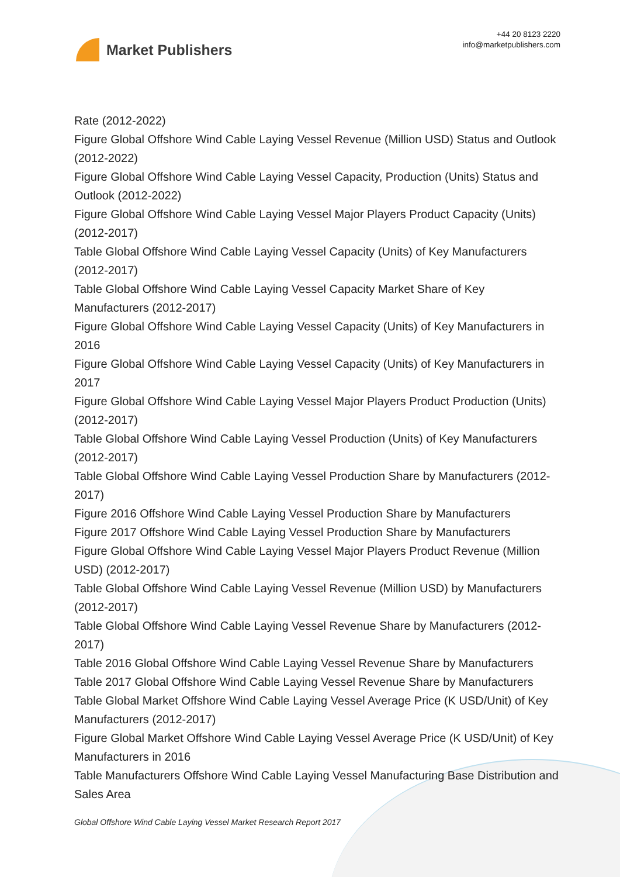Market Publishers
+44 20 8123 2220
info@marketpublishers.com
Rate (2012-2022)
Figure Global Offshore Wind Cable Laying Vessel Revenue (Million USD) Status and Outlook (2012-2022)
Figure Global Offshore Wind Cable Laying Vessel Capacity, Production (Units) Status and Outlook (2012-2022)
Figure Global Offshore Wind Cable Laying Vessel Major Players Product Capacity (Units) (2012-2017)
Table Global Offshore Wind Cable Laying Vessel Capacity (Units) of Key Manufacturers (2012-2017)
Table Global Offshore Wind Cable Laying Vessel Capacity Market Share of Key Manufacturers (2012-2017)
Figure Global Offshore Wind Cable Laying Vessel Capacity (Units) of Key Manufacturers in 2016
Figure Global Offshore Wind Cable Laying Vessel Capacity (Units) of Key Manufacturers in 2017
Figure Global Offshore Wind Cable Laying Vessel Major Players Product Production (Units) (2012-2017)
Table Global Offshore Wind Cable Laying Vessel Production (Units) of Key Manufacturers (2012-2017)
Table Global Offshore Wind Cable Laying Vessel Production Share by Manufacturers (2012-2017)
Figure 2016 Offshore Wind Cable Laying Vessel Production Share by Manufacturers
Figure 2017 Offshore Wind Cable Laying Vessel Production Share by Manufacturers
Figure Global Offshore Wind Cable Laying Vessel Major Players Product Revenue (Million USD) (2012-2017)
Table Global Offshore Wind Cable Laying Vessel Revenue (Million USD) by Manufacturers (2012-2017)
Table Global Offshore Wind Cable Laying Vessel Revenue Share by Manufacturers (2012-2017)
Table 2016 Global Offshore Wind Cable Laying Vessel Revenue Share by Manufacturers
Table 2017 Global Offshore Wind Cable Laying Vessel Revenue Share by Manufacturers
Table Global Market Offshore Wind Cable Laying Vessel Average Price (K USD/Unit) of Key Manufacturers (2012-2017)
Figure Global Market Offshore Wind Cable Laying Vessel Average Price (K USD/Unit) of Key Manufacturers in 2016
Table Manufacturers Offshore Wind Cable Laying Vessel Manufacturing Base Distribution and Sales Area
Global Offshore Wind Cable Laying Vessel Market Research Report 2017